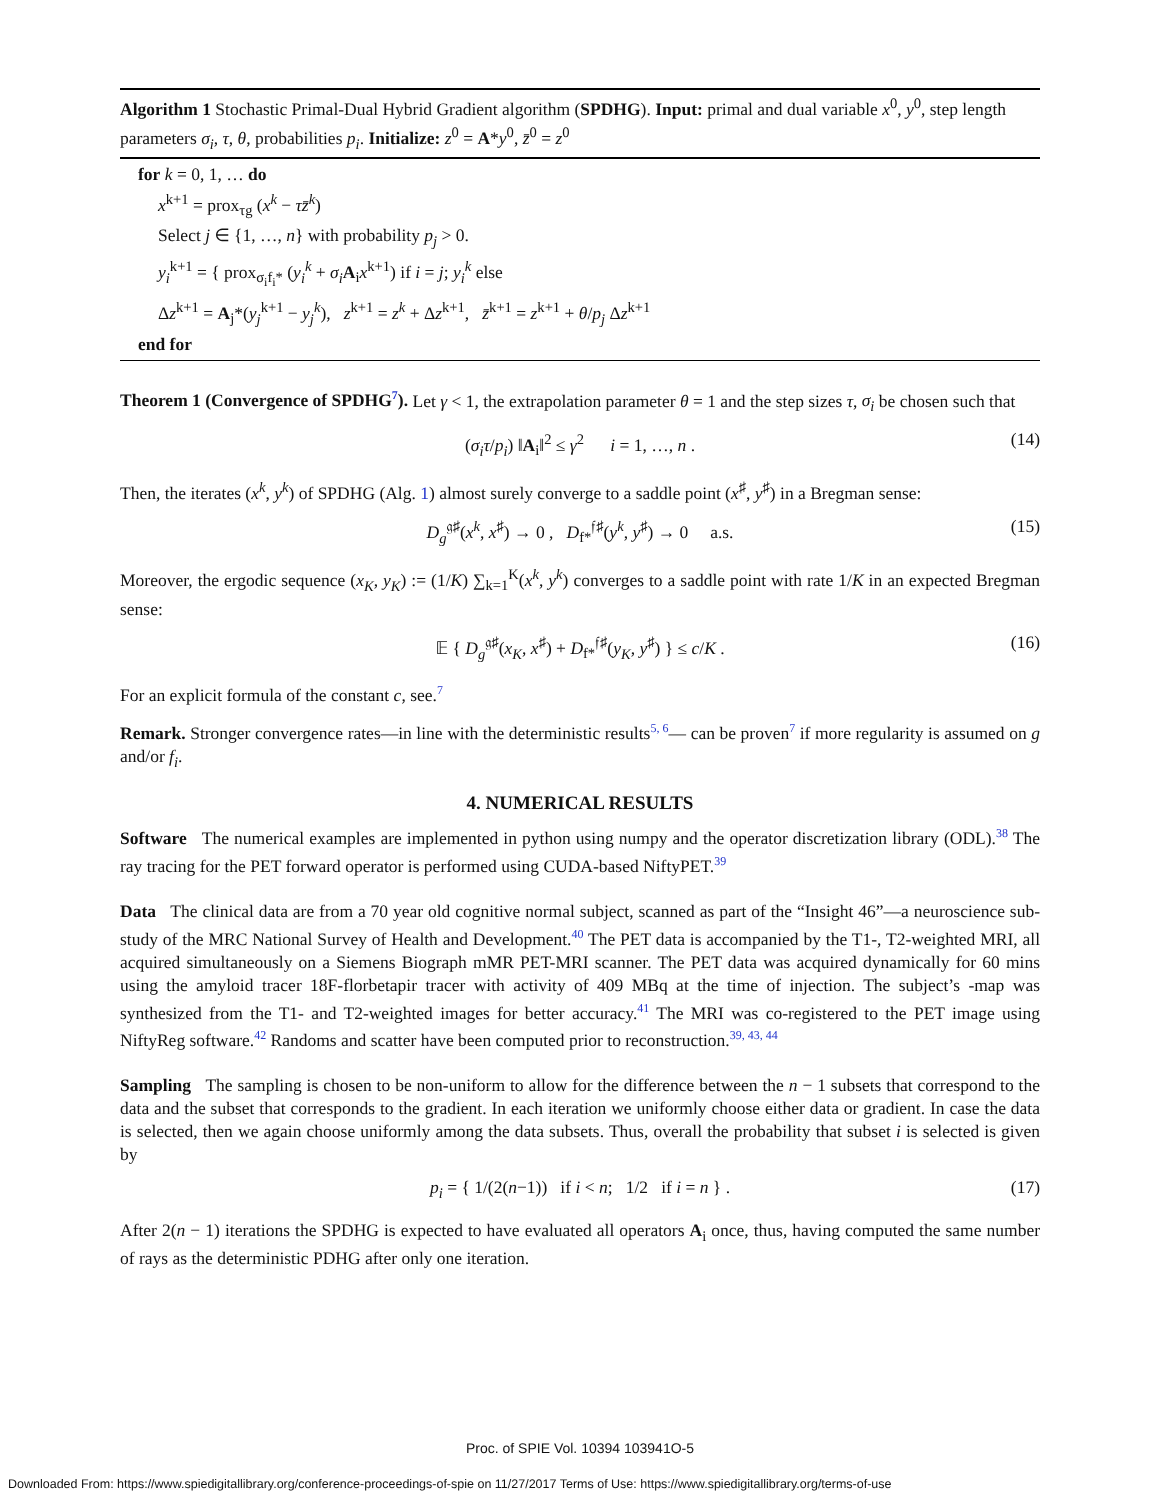Algorithm 1 Stochastic Primal-Dual Hybrid Gradient algorithm (SPDHG). Input: primal and dual variable x<sup>0</sup>, y<sup>0</sup>, step length parameters σ<sub>i</sub>, τ, θ, probabilities p<sub>i</sub>. Initialize: z<sup>0</sup> = A*y<sup>0</sup>, z̄<sup>0</sup> = z<sup>0</sup>
for k = 0, 1, … do
x<sup>k+1</sup> = prox<sub>τg</sub> (x<sup>k</sup> − τz̄<sup>k</sup>)
Select j ∈ {1, …, n} with probability p<sub>j</sub> > 0.
y<sub>i</sub><sup>k+1</sup> = { prox<sub>σ<sub>i</sub>f<sub>i</sub>*</sub> (y<sub>i</sub><sup>k</sup> + σ<sub>i</sub> A<sub>i</sub>x<sup>k+1</sup>) if i = j; y<sub>i</sub><sup>k</sup> else
Δz<sup>k+1</sup> = A<sub>j</sub>*(y<sub>j</sub><sup>k+1</sup> − y<sub>j</sub><sup>k</sup>), z<sup>k+1</sup> = z<sup>k</sup> + Δz<sup>k+1</sup>, z̄<sup>k+1</sup> = z<sup>k+1</sup> + θ/p<sub>j</sub> Δz<sup>k+1</sup>
end for
Theorem 1 (Convergence of SPDHG<sup>7</sup>). Let γ < 1, the extrapolation parameter θ = 1 and the step sizes τ, σ<sub>i</sub> be chosen such that
(σ<sub>i</sub>τ/p<sub>i</sub>) ‖A<sub>i</sub>‖<sup>2</sup> ≤ γ<sup>2</sup> i = 1, …, n . (14)
Then, the iterates (x<sup>k</sup>, y<sup>k</sup>) of SPDHG (Alg. 1) almost surely converge to a saddle point (x<sup>♯</sup>, y<sup>♯</sup>) in a Bregman sense:
D<sub>g</sub><sup>𝔤♯</sup>(x<sup>k</sup>, x<sup>♯</sup>) → 0 , D<sub>f*</sub><sup>𝔣♯</sup>(y<sup>k</sup>, y<sup>♯</sup>) → 0 a.s. (15)
Moreover, the ergodic sequence (x<sub>K</sub>, y<sub>K</sub>) := (1/K) ∑<sub>k=1</sub><sup>K</sup>(x<sup>k</sup>, y<sup>k</sup>) converges to a saddle point with rate 1/K in an expected Bregman sense:
𝔼 { D<sub>g</sub><sup>𝔤♯</sup>(x<sub>K</sub>, x<sup>♯</sup>) + D<sub>f*</sub><sup>𝔣♯</sup>(y<sub>K</sub>, y<sup>♯</sup>) } ≤ c/K . (16)
For an explicit formula of the constant c, see.<sup>7</sup>
Remark. Stronger convergence rates—in line with the deterministic results<sup>5, 6</sup>— can be proven<sup>7</sup> if more regularity is assumed on g and/or f<sub>i</sub>.
4. NUMERICAL RESULTS
Software The numerical examples are implemented in python using numpy and the operator discretization library (ODL).<sup>38</sup> The ray tracing for the PET forward operator is performed using CUDA-based NiftyPET.<sup>39</sup>
Data The clinical data are from a 70 year old cognitive normal subject, scanned as part of the “Insight 46”—a neuroscience sub-study of the MRC National Survey of Health and Development.<sup>40</sup> The PET data is accompanied by the T1-, T2-weighted MRI, all acquired simultaneously on a Siemens Biograph mMR PET-MRI scanner. The PET data was acquired dynamically for 60 mins using the amyloid tracer 18F-florbetapir tracer with activity of 409 MBq at the time of injection. The subject’s -map was synthesized from the T1- and T2-weighted images for better accuracy.<sup>41</sup> The MRI was co-registered to the PET image using NiftyReg software.<sup>42</sup> Randoms and scatter have been computed prior to reconstruction.<sup>39, 43, 44</sup>
Sampling The sampling is chosen to be non-uniform to allow for the difference between the n − 1 subsets that correspond to the data and the subset that corresponds to the gradient. In each iteration we uniformly choose either data or gradient. In case the data is selected, then we again choose uniformly among the data subsets. Thus, overall the probability that subset i is selected is given by
p<sub>i</sub> = { 1/(2(n−1)) if i < n; 1/2 if i = n } . (17)
After 2(n − 1) iterations the SPDHG is expected to have evaluated all operators A<sub>i</sub> once, thus, having computed the same number of rays as the deterministic PDHG after only one iteration.
Proc. of SPIE Vol. 10394 103941O-5
Downloaded From: https://www.spiedigitallibrary.org/conference-proceedings-of-spie on 11/27/2017 Terms of Use: https://www.spiedigitallibrary.org/terms-of-use